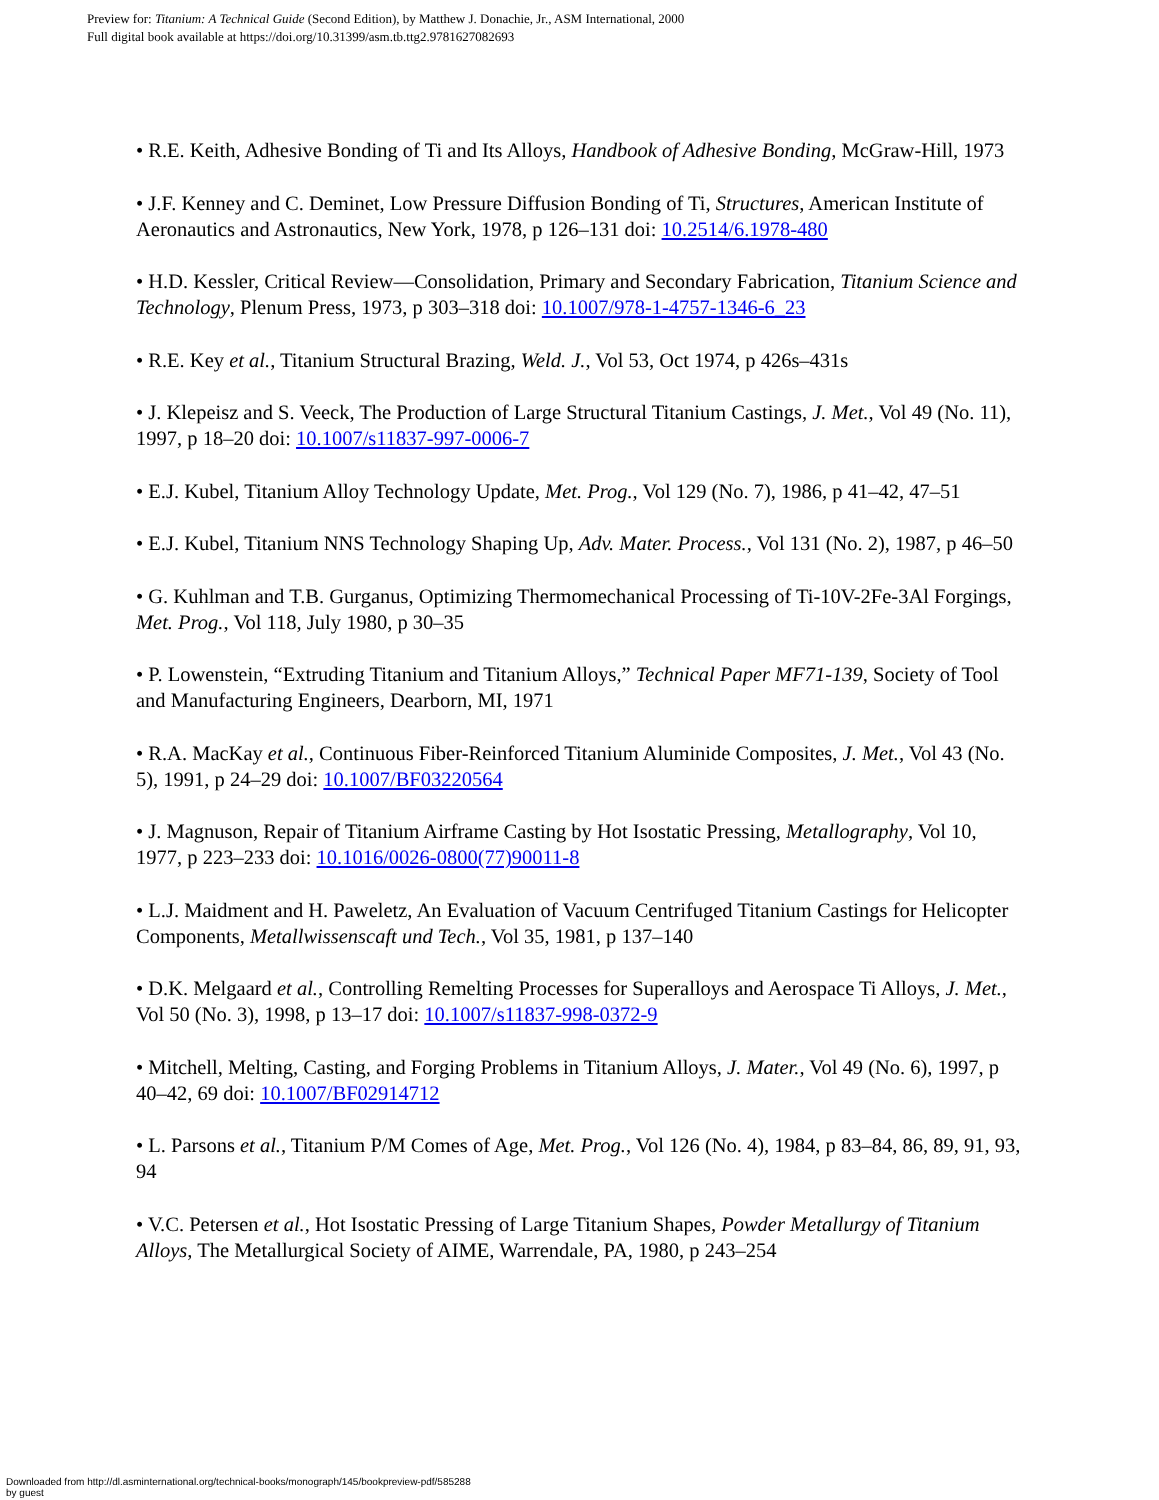Preview for: Titanium: A Technical Guide (Second Edition), by Matthew J. Donachie, Jr., ASM International, 2000
Full digital book available at https://doi.org/10.31399/asm.tb.ttg2.9781627082693
• R.E. Keith, Adhesive Bonding of Ti and Its Alloys, Handbook of Adhesive Bonding, McGraw-Hill, 1973
• J.F. Kenney and C. Deminet, Low Pressure Diffusion Bonding of Ti, Structures, American Institute of Aeronautics and Astronautics, New York, 1978, p 126–131 doi: 10.2514/6.1978-480
• H.D. Kessler, Critical Review—Consolidation, Primary and Secondary Fabrication, Titanium Science and Technology, Plenum Press, 1973, p 303–318 doi: 10.1007/978-1-4757-1346-6_23
• R.E. Key et al., Titanium Structural Brazing, Weld. J., Vol 53, Oct 1974, p 426s–431s
• J. Klepeisz and S. Veeck, The Production of Large Structural Titanium Castings, J. Met., Vol 49 (No. 11), 1997, p 18–20 doi: 10.1007/s11837-997-0006-7
• E.J. Kubel, Titanium Alloy Technology Update, Met. Prog., Vol 129 (No. 7), 1986, p 41–42, 47–51
• E.J. Kubel, Titanium NNS Technology Shaping Up, Adv. Mater. Process., Vol 131 (No. 2), 1987, p 46–50
• G. Kuhlman and T.B. Gurganus, Optimizing Thermomechanical Processing of Ti-10V-2Fe-3Al Forgings, Met. Prog., Vol 118, July 1980, p 30–35
• P. Lowenstein, “Extruding Titanium and Titanium Alloys,” Technical Paper MF71-139, Society of Tool and Manufacturing Engineers, Dearborn, MI, 1971
• R.A. MacKay et al., Continuous Fiber-Reinforced Titanium Aluminide Composites, J. Met., Vol 43 (No. 5), 1991, p 24–29 doi: 10.1007/BF03220564
• J. Magnuson, Repair of Titanium Airframe Casting by Hot Isostatic Pressing, Metallography, Vol 10, 1977, p 223–233 doi: 10.1016/0026-0800(77)90011-8
• L.J. Maidment and H. Paweletz, An Evaluation of Vacuum Centrifuged Titanium Castings for Helicopter Components, Metallwissenscaft und Tech., Vol 35, 1981, p 137–140
• D.K. Melgaard et al., Controlling Remelting Processes for Superalloys and Aerospace Ti Alloys, J. Met., Vol 50 (No. 3), 1998, p 13–17 doi: 10.1007/s11837-998-0372-9
• Mitchell, Melting, Casting, and Forging Problems in Titanium Alloys, J. Mater., Vol 49 (No. 6), 1997, p 40–42, 69 doi: 10.1007/BF02914712
• L. Parsons et al., Titanium P/M Comes of Age, Met. Prog., Vol 126 (No. 4), 1984, p 83–84, 86, 89, 91, 93, 94
• V.C. Petersen et al., Hot Isostatic Pressing of Large Titanium Shapes, Powder Metallurgy of Titanium Alloys, The Metallurgical Society of AIME, Warrendale, PA, 1980, p 243–254
Downloaded from http://dl.asminternational.org/technical-books/monograph/145/bookpreview-pdf/585288
by guest